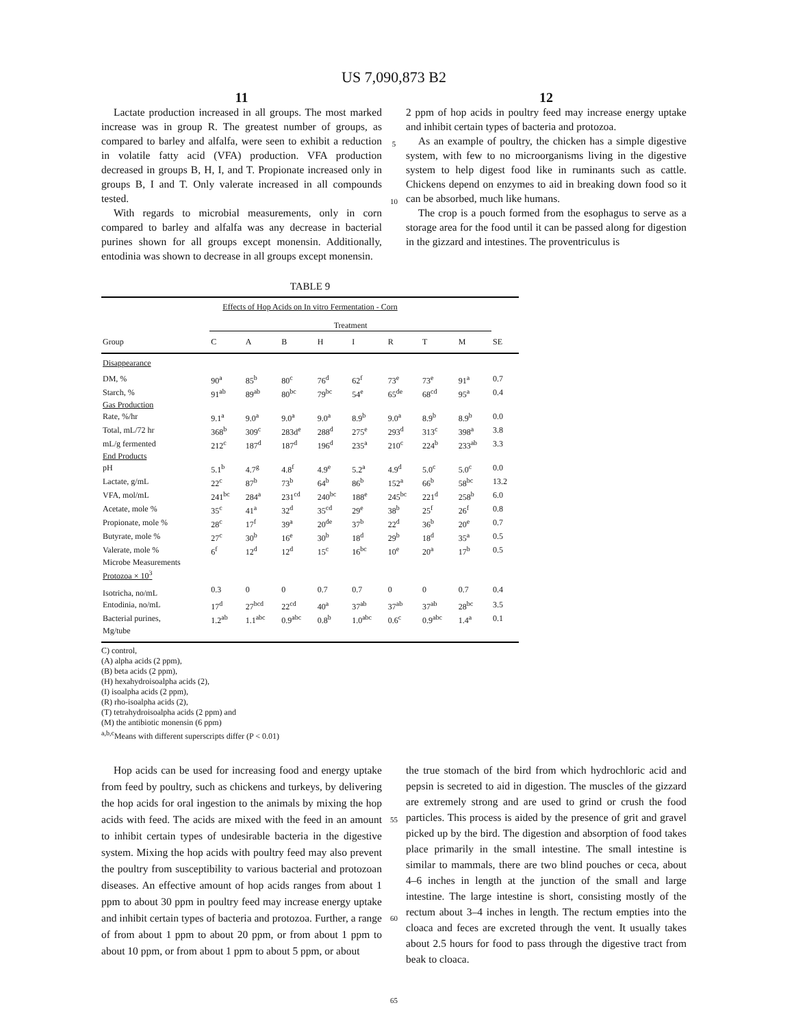US 7,090,873 B2
11
Lactate production increased in all groups. The most marked increase was in group R. The greatest number of groups, as compared to barley and alfalfa, were seen to exhibit a reduction in volatile fatty acid (VFA) production. VFA production decreased in groups B, H, I, and T. Propionate increased only in groups B, I and T. Only valerate increased in all compounds tested.
With regards to microbial measurements, only in corn compared to barley and alfalfa was any decrease in bacterial purines shown for all groups except monensin. Additionally, entodinia was shown to decrease in all groups except monensin.
5
10
12
2 ppm of hop acids in poultry feed may increase energy uptake and inhibit certain types of bacteria and protozoa.
As an example of poultry, the chicken has a simple digestive system, with few to no microorganisms living in the digestive system to help digest food like in ruminants such as cattle. Chickens depend on enzymes to aid in breaking down food so it can be absorbed, much like humans.
The crop is a pouch formed from the esophagus to serve as a storage area for the food until it can be passed along for digestion in the gizzard and intestines. The proventriculus is
TABLE 9
| Effects of Hop Acids on In vitro Fermentation - Corn | | | | | | | | | |
| | Treatment | | | | | | | | |
| Group | C | A | B | H | I | R | T | M | SE |
| Disappearance | | | | | | | | | |
| DM, % | 90<sup>a</sup> | 85<sup>b</sup> | 80<sup>c</sup> | 76<sup>d</sup> | 62<sup>f</sup> | 73<sup>e</sup> | 73<sup>e</sup> | 91<sup>a</sup> | 0.7 |
| Starch, % | 91<sup>ab</sup> | 89<sup>ab</sup> | 80<sup>bc</sup> | 79<sup>bc</sup> | 54<sup>e</sup> | 65<sup>de</sup> | 68<sup>cd</sup> | 95<sup>a</sup> | 0.4 |
| Gas Production | | | | | | | | | |
| Rate, %/hr | 9.1<sup>a</sup> | 9.0<sup>a</sup> | 9.0<sup>a</sup> | 9.0<sup>a</sup> | 8.9<sup>b</sup> | 9.0<sup>a</sup> | 8.9<sup>b</sup> | 8.9<sup>b</sup> | 0.0 |
| Total, mL/72 hr | 368<sup>b</sup> | 309<sup>c</sup> | 283d<sup>e</sup> | 288<sup>d</sup> | 275<sup>e</sup> | 293<sup>d</sup> | 313<sup>c</sup> | 398<sup>a</sup> | 3.8 |
| mL/g fermented | 212<sup>c</sup> | 187<sup>d</sup> | 187<sup>d</sup> | 196<sup>d</sup> | 235<sup>a</sup> | 210<sup>c</sup> | 224<sup>b</sup> | 233<sup>ab</sup> | 3.3 |
| End Products | | | | | | | | | |
| pH | 5.1<sup>b</sup> | 4.7<sup>g</sup> | 4.8<sup>f</sup> | 4.9<sup>e</sup> | 5.2<sup>a</sup> | 4.9<sup>d</sup> | 5.0<sup>c</sup> | 5.0<sup>c</sup> | 0.0 |
| Lactate, g/mL | 22<sup>c</sup> | 87<sup>b</sup> | 73<sup>b</sup> | 64<sup>b</sup> | 86<sup>b</sup> | 152<sup>a</sup> | 66<sup>b</sup> | 58<sup>bc</sup> | 13.2 |
| VFA, mol/mL | 241<sup>bc</sup> | 284<sup>a</sup> | 231<sup>cd</sup> | 240<sup>bc</sup> | 188<sup>e</sup> | 245<sup>bc</sup> | 221<sup>d</sup> | 258<sup>b</sup> | 6.0 |
| Acetate, mole % | 35<sup>c</sup> | 41<sup>a</sup> | 32<sup>d</sup> | 35<sup>cd</sup> | 29<sup>e</sup> | 38<sup>b</sup> | 25<sup>f</sup> | 26<sup>f</sup> | 0.8 |
| Propionate, mole % | 28<sup>c</sup> | 17<sup>f</sup> | 39<sup>a</sup> | 20<sup>de</sup> | 37<sup>b</sup> | 22<sup>d</sup> | 36<sup>b</sup> | 20<sup>e</sup> | 0.7 |
| Butyrate, mole % | 27<sup>c</sup> | 30<sup>b</sup> | 16<sup>e</sup> | 30<sup>b</sup> | 18<sup>d</sup> | 29<sup>b</sup> | 18<sup>d</sup> | 35<sup>a</sup> | 0.5 |
| Valerate, mole % | 6<sup>f</sup> | 12<sup>d</sup> | 12<sup>d</sup> | 15<sup>c</sup> | 16<sup>bc</sup> | 10<sup>e</sup> | 20<sup>a</sup> | 17<sup>b</sup> | 0.5 |
| Microbe Measurements | | | | | | | | | |
| Protozoa × 10<sup>3</sup> | | | | | | | | | |
| Isotricha, no/mL | 0.3 | 0 | 0 | 0.7 | 0.7 | 0 | 0 | 0.7 | 0.4 |
| Entodinia, no/mL | 17<sup>d</sup> | 27<sup>bcd</sup> | 22<sup>cd</sup> | 40<sup>a</sup> | 37<sup>ab</sup> | 37<sup>ab</sup> | 37<sup>ab</sup> | 28<sup>bc</sup> | 3.5 |
| Bacterial purines, | 1.2<sup>ab</sup> | 1.1<sup>abc</sup> | 0.9<sup>abc</sup> | 0.8<sup>b</sup> | 1.0<sup>abc</sup> | 0.6<sup>c</sup> | 0.9<sup>abc</sup> | 1.4<sup>a</sup> | 0.1 |
| Mg/tube | | | | | | | | | |
C) control,
(A) alpha acids (2 ppm),
(B) beta acids (2 ppm),
(H) hexahydroisoalpha acids (2),
(I) isoalpha acids (2 ppm),
(R) rho-isoalpha acids (2),
(T) tetrahydroisoalpha acids (2 ppm) and
(M) the antibiotic monensin (6 ppm)
<sup>a,b,c</sup>Means with different superscripts differ (P < 0.01)
Hop acids can be used for increasing food and energy uptake from feed by poultry, such as chickens and turkeys, by delivering the hop acids for oral ingestion to the animals by mixing the hop acids with feed. The acids are mixed with the feed in an amount to inhibit certain types of undesirable bacteria in the digestive system. Mixing the hop acids with poultry feed may also prevent the poultry from susceptibility to various bacterial and protozoan diseases. An effective amount of hop acids ranges from about 1 ppm to about 30 ppm in poultry feed may increase energy uptake and inhibit certain types of bacteria and protozoa. Further, a range of from about 1 ppm to about 20 ppm, or from about 1 ppm to about 10 ppm, or from about 1 ppm to about 5 ppm, or about
55
60
65
the true stomach of the bird from which hydrochloric acid and pepsin is secreted to aid in digestion. The muscles of the gizzard are extremely strong and are used to grind or crush the food particles. This process is aided by the presence of grit and gravel picked up by the bird. The digestion and absorption of food takes place primarily in the small intestine. The small intestine is similar to mammals, there are two blind pouches or ceca, about 4–6 inches in length at the junction of the small and large intestine. The large intestine is short, consisting mostly of the rectum about 3–4 inches in length. The rectum empties into the cloaca and feces are excreted through the vent. It usually takes about 2.5 hours for food to pass through the digestive tract from beak to cloaca.